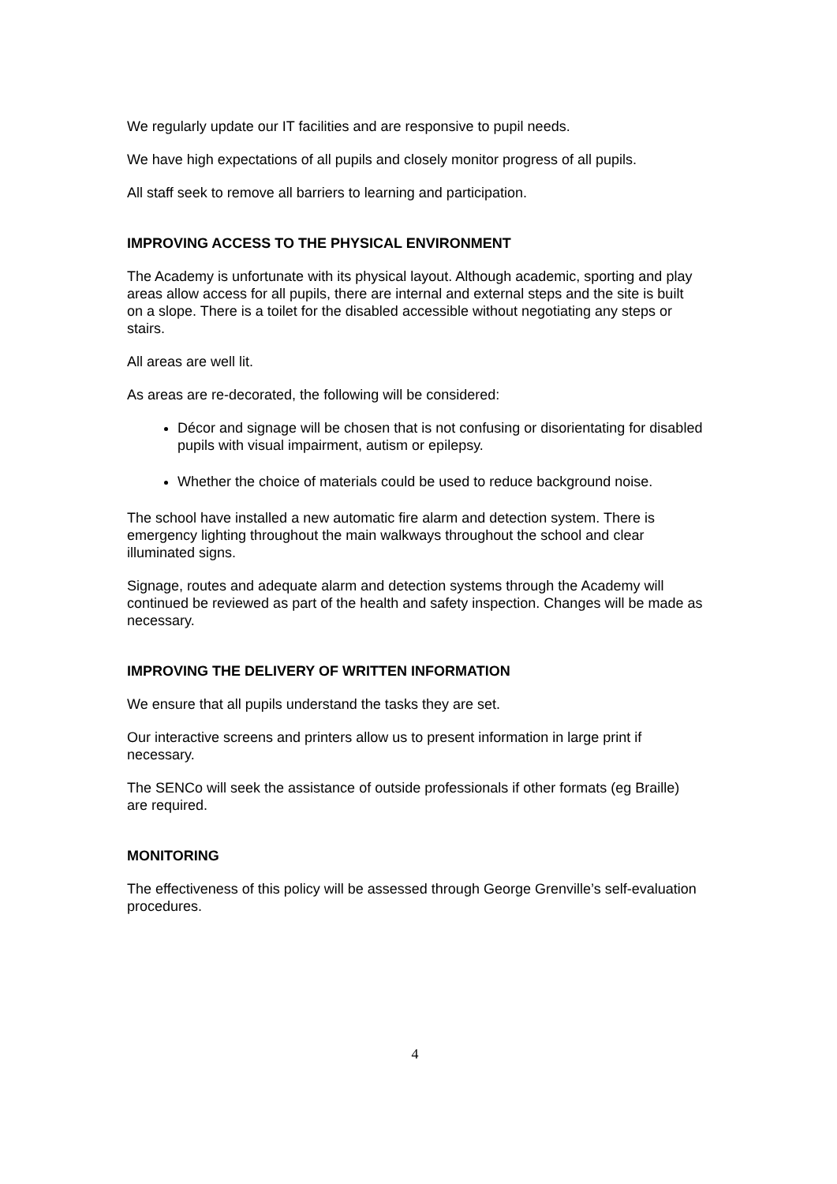We regularly update our IT facilities and are responsive to pupil needs.
We have high expectations of all pupils and closely monitor progress of all pupils.
All staff seek to remove all barriers to learning and participation.
IMPROVING ACCESS TO THE PHYSICAL ENVIRONMENT
The Academy is unfortunate with its physical layout. Although academic, sporting and play areas allow access for all pupils, there are internal and external steps and the site is built on a slope. There is a toilet for the disabled accessible without negotiating any steps or stairs.
All areas are well lit.
As areas are re-decorated, the following will be considered:
Décor and signage will be chosen that is not confusing or disorientating for disabled pupils with visual impairment, autism or epilepsy.
Whether the choice of materials could be used to reduce background noise.
The school have installed a new automatic fire alarm and detection system. There is emergency lighting throughout the main walkways throughout the school and clear illuminated signs.
Signage, routes and adequate alarm and detection systems through the Academy will continued be reviewed as part of the health and safety inspection. Changes will be made as necessary.
IMPROVING THE DELIVERY OF WRITTEN INFORMATION
We ensure that all pupils understand the tasks they are set.
Our interactive screens and printers allow us to present information in large print if necessary.
The SENCo will seek the assistance of outside professionals if other formats (eg Braille) are required.
MONITORING
The effectiveness of this policy will be assessed through George Grenville’s self-evaluation procedures.
4